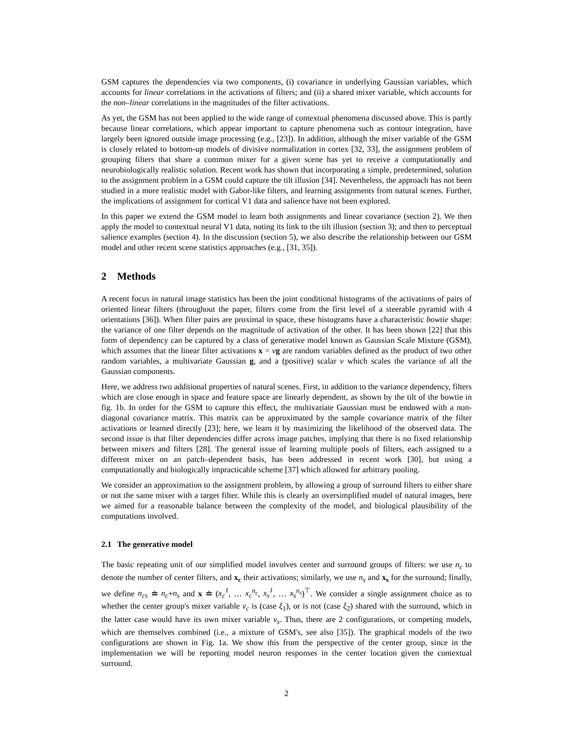GSM captures the dependencies via two components, (i) covariance in underlying Gaussian variables, which accounts for linear correlations in the activations of filters; and (ii) a shared mixer variable, which accounts for the non–linear correlations in the magnitudes of the filter activations.
As yet, the GSM has not been applied to the wide range of contextual phenomena discussed above. This is partly because linear correlations, which appear important to capture phenomena such as contour integration, have largely been ignored outside image processing (e.g., [23]). In addition, although the mixer variable of the GSM is closely related to bottom-up models of divisive normalization in cortex [32, 33], the assignment problem of grouping filters that share a common mixer for a given scene has yet to receive a computationally and neurobiologically realistic solution. Recent work has shown that incorporating a simple, predetermined, solution to the assignment problem in a GSM could capture the tilt illusion [34]. Nevertheless, the approach has not been studied in a more realistic model with Gabor-like filters, and learning assignments from natural scenes. Further, the implications of assignment for cortical V1 data and salience have not been explored.
In this paper we extend the GSM model to learn both assignments and linear covariance (section 2). We then apply the model to contextual neural V1 data, noting its link to the tilt illusion (section 3); and then to perceptual salience examples (section 4). In the discussion (section 5), we also describe the relationship between our GSM model and other recent scene statistics approaches (e.g., [31, 35]).
2 Methods
A recent focus in natural image statistics has been the joint conditional histograms of the activations of pairs of oriented linear filters (throughout the paper, filters come from the first level of a steerable pyramid with 4 orientations [36]). When filter pairs are proximal in space, these histograms have a characteristic bowtie shape: the variance of one filter depends on the magnitude of activation of the other. It has been shown [22] that this form of dependency can be captured by a class of generative model known as Gaussian Scale Mixture (GSM), which assumes that the linear filter activations x = vg are random variables defined as the product of two other random variables, a multivariate Gaussian g, and a (positive) scalar v which scales the variance of all the Gaussian components.
Here, we address two additional properties of natural scenes. First, in addition to the variance dependency, filters which are close enough in space and feature space are linearly dependent, as shown by the tilt of the bowtie in fig. 1b. In order for the GSM to capture this effect, the multivariate Gaussian must be endowed with a non-diagonal covariance matrix. This matrix can be approximated by the sample covariance matrix of the filter activations or learned directly [23]; here, we learn it by maximizing the likelihood of the observed data. The second issue is that filter dependencies differ across image patches, implying that there is no fixed relationship between mixers and filters [28]. The general issue of learning multiple pools of filters, each assigned to a different mixer on an patch–dependent basis, has been addressed in recent work [30], but using a computationally and biologically impracticable scheme [37] which allowed for arbitrary pooling.
We consider an approximation to the assignment problem, by allowing a group of surround filters to either share or not the same mixer with a target filter. While this is clearly an oversimplified model of natural images, here we aimed for a reasonable balance between the complexity of the model, and biological plausibility of the computations involved.
2.1 The generative model
The basic repeating unit of our simplified model involves center and surround groups of filters: we use n<sub>c</sub> to denote the number of center filters, and x<sub>c</sub> their activations; similarly, we use n<sub>s</sub> and x<sub>s</sub> for the surround; finally, we define n<sub>cs</sub> ≐ n<sub>c</sub>+n<sub>s</sub> and x ≐ (x<sub>c</sub><sup>1</sup>, … x<sub>c</sub><sup>n<sub>c</sub></sup>, x<sub>s</sub><sup>1</sup>, … x<sub>s</sub><sup>n<sub>s</sub></sup>)<sup>⊤</sup>. We consider a single assignment choice as to whether the center group's mixer variable v<sub>c</sub> is (case ξ<sub>1</sub>), or is not (case ξ<sub>2</sub>) shared with the surround, which in the latter case would have its own mixer variable v<sub>s</sub>. Thus, there are 2 configurations, or competing models, which are themselves combined (i.e., a mixture of GSM's, see also [35]). The graphical models of the two configurations are shown in Fig. 1a. We show this from the perspective of the center group, since in the implementation we will be reporting model neuron responses in the center location given the contextual surround.
2